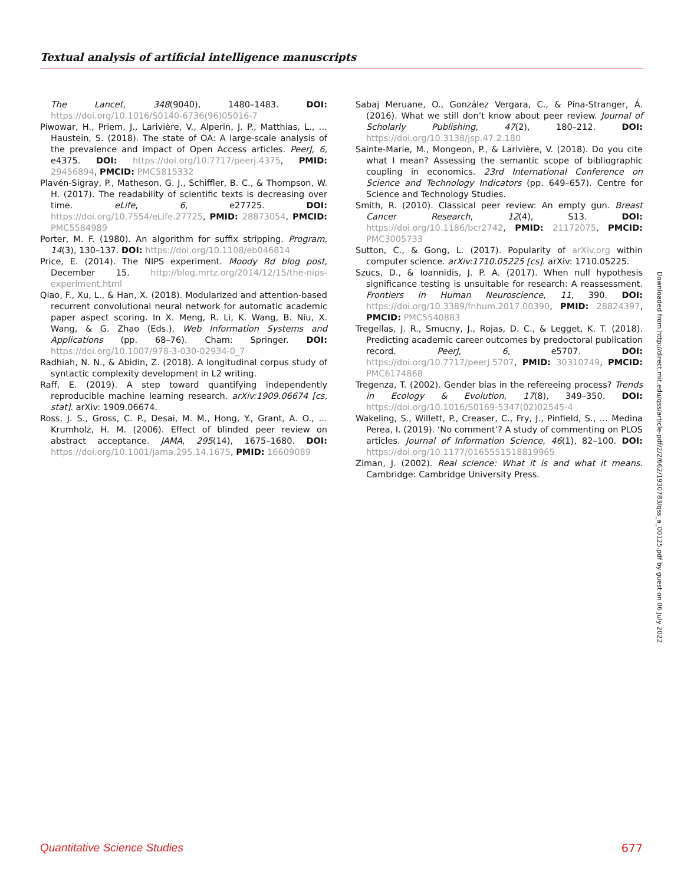Textual analysis of artificial intelligence manuscripts
The Lancet, 348(9040), 1480–1483. DOI: https://doi.org/10.1016/S0140-6736(96)05016-7
Piwowar, H., Priem, J., Larivière, V., Alperin, J. P., Matthias, L., … Haustein, S. (2018). The state of OA: A large-scale analysis of the prevalence and impact of Open Access articles. PeerJ, 6, e4375. DOI: https://doi.org/10.7717/peerj.4375, PMID: 29456894, PMCID: PMC5815332
Plavén-Sigray, P., Matheson, G. J., Schiffler, B. C., & Thompson, W. H. (2017). The readability of scientific texts is decreasing over time. eLife, 6, e27725. DOI: https://doi.org/10.7554/eLife.27725, PMID: 28873054, PMCID: PMC5584989
Porter, M. F. (1980). An algorithm for suffix stripping. Program, 14(3), 130–137. DOI: https://doi.org/10.1108/eb046814
Price, E. (2014). The NIPS experiment. Moody Rd blog post, December 15. http://blog.mrtz.org/2014/12/15/the-nips-experiment.html
Qiao, F., Xu, L., & Han, X. (2018). Modularized and attention-based recurrent convolutional neural network for automatic academic paper aspect scoring. In X. Meng, R. Li, K. Wang, B. Niu, X. Wang, & G. Zhao (Eds.), Web Information Systems and Applications (pp. 68–76). Cham: Springer. DOI: https://doi.org/10.1007/978-3-030-02934-0_7
Radhiah, N. N., & Abidin, Z. (2018). A longitudinal corpus study of syntactic complexity development in L2 writing.
Raff, E. (2019). A step toward quantifying independently reproducible machine learning research. arXiv:1909.06674 [cs, stat]. arXiv: 1909.06674.
Ross, J. S., Gross, C. P., Desai, M. M., Hong, Y., Grant, A. O., … Krumholz, H. M. (2006). Effect of blinded peer review on abstract acceptance. JAMA, 295(14), 1675–1680. DOI: https://doi.org/10.1001/jama.295.14.1675, PMID: 16609089
Sabaj Meruane, O., González Vergara, C., & Pina-Stranger, Á. (2016). What we still don’t know about peer review. Journal of Scholarly Publishing, 47(2), 180–212. DOI: https://doi.org/10.3138/jsp.47.2.180
Sainte-Marie, M., Mongeon, P., & Larivière, V. (2018). Do you cite what I mean? Assessing the semantic scope of bibliographic coupling in economics. 23rd International Conference on Science and Technology Indicators (pp. 649–657). Centre for Science and Technology Studies.
Smith, R. (2010). Classical peer review: An empty gun. Breast Cancer Research, 12(4), S13. DOI: https://doi.org/10.1186/bcr2742, PMID: 21172075, PMCID: PMC3005733
Sutton, C., & Gong, L. (2017). Popularity of arXiv.org within computer science. arXiv:1710.05225 [cs]. arXiv: 1710.05225.
Szucs, D., & Ioannidis, J. P. A. (2017). When null hypothesis significance testing is unsuitable for research: A reassessment. Frontiers in Human Neuroscience, 11, 390. DOI: https://doi.org/10.3389/fnhum.2017.00390, PMID: 28824397, PMCID: PMC5540883
Tregellas, J. R., Smucny, J., Rojas, D. C., & Legget, K. T. (2018). Predicting academic career outcomes by predoctoral publication record. PeerJ, 6, e5707. DOI: https://doi.org/10.7717/peerj.5707, PMID: 30310749, PMCID: PMC6174868
Tregenza, T. (2002). Gender bias in the refereeing process? Trends in Ecology & Evolution, 17(8), 349–350. DOI: https://doi.org/10.1016/S0169-5347(02)02545-4
Wakeling, S., Willett, P., Creaser, C., Fry, J., Pinfield, S., … Medina Perea, I. (2019). ‘No comment’? A study of commenting on PLOS articles. Journal of Information Science, 46(1), 82–100. DOI: https://doi.org/10.1177/0165551518819965
Ziman, J. (2002). Real science: What it is and what it means. Cambridge: Cambridge University Press.
Downloaded from http://direct.mit.edu/qss/article-pdf/2/2/662/1930783/qss_a_00125.pdf by guest on 06 July 2022
Quantitative Science Studies 677